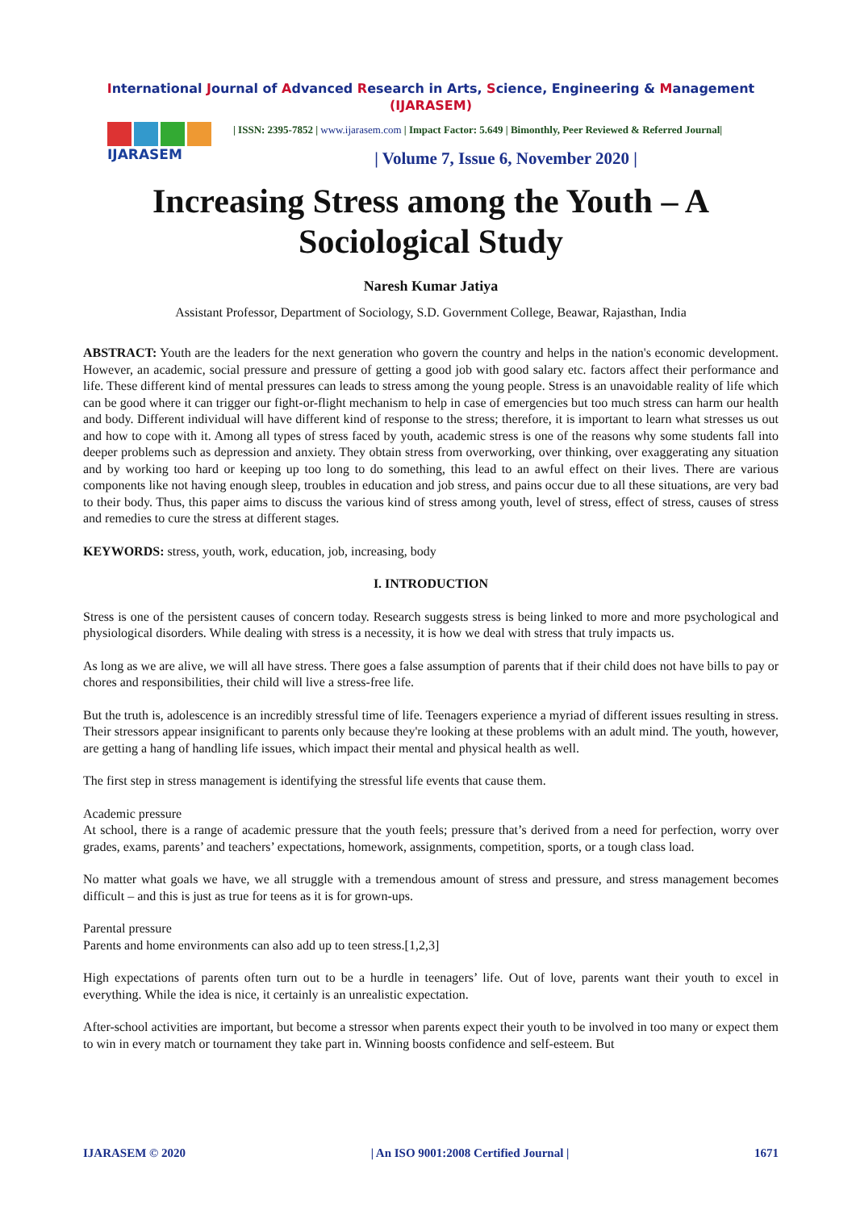International Journal of Advanced Research in Arts, Science, Engineering & Management (IJARASEM)
IJARASEM
| ISSN: 2395-7852 | www.ijarasem.com | Impact Factor: 5.649 | Bimonthly, Peer Reviewed & Referred Journal|
| Volume 7, Issue 6, November 2020 |
Increasing Stress among the Youth – A Sociological Study
Naresh Kumar Jatiya
Assistant Professor, Department of Sociology, S.D. Government College, Beawar, Rajasthan, India
ABSTRACT: Youth are the leaders for the next generation who govern the country and helps in the nation's economic development. However, an academic, social pressure and pressure of getting a good job with good salary etc. factors affect their performance and life. These different kind of mental pressures can leads to stress among the young people. Stress is an unavoidable reality of life which can be good where it can trigger our fight-or-flight mechanism to help in case of emergencies but too much stress can harm our health and body. Different individual will have different kind of response to the stress; therefore, it is important to learn what stresses us out and how to cope with it. Among all types of stress faced by youth, academic stress is one of the reasons why some students fall into deeper problems such as depression and anxiety. They obtain stress from overworking, over thinking, over exaggerating any situation and by working too hard or keeping up too long to do something, this lead to an awful effect on their lives. There are various components like not having enough sleep, troubles in education and job stress, and pains occur due to all these situations, are very bad to their body. Thus, this paper aims to discuss the various kind of stress among youth, level of stress, effect of stress, causes of stress and remedies to cure the stress at different stages.
KEYWORDS: stress, youth, work, education, job, increasing, body
I. INTRODUCTION
Stress is one of the persistent causes of concern today. Research suggests stress is being linked to more and more psychological and physiological disorders. While dealing with stress is a necessity, it is how we deal with stress that truly impacts us.
As long as we are alive, we will all have stress. There goes a false assumption of parents that if their child does not have bills to pay or chores and responsibilities, their child will live a stress-free life.
But the truth is, adolescence is an incredibly stressful time of life. Teenagers experience a myriad of different issues resulting in stress. Their stressors appear insignificant to parents only because they're looking at these problems with an adult mind. The youth, however, are getting a hang of handling life issues, which impact their mental and physical health as well.
The first step in stress management is identifying the stressful life events that cause them.
Academic pressure
At school, there is a range of academic pressure that the youth feels; pressure that’s derived from a need for perfection, worry over grades, exams, parents’ and teachers’ expectations, homework, assignments, competition, sports, or a tough class load.
No matter what goals we have, we all struggle with a tremendous amount of stress and pressure, and stress management becomes difficult – and this is just as true for teens as it is for grown-ups.
Parental pressure
Parents and home environments can also add up to teen stress.[1,2,3]
High expectations of parents often turn out to be a hurdle in teenagers’ life. Out of love, parents want their youth to excel in everything. While the idea is nice, it certainly is an unrealistic expectation.
After-school activities are important, but become a stressor when parents expect their youth to be involved in too many or expect them to win in every match or tournament they take part in. Winning boosts confidence and self-esteem. But
IJARASEM © 2020 | An ISO 9001:2008 Certified Journal | 1671